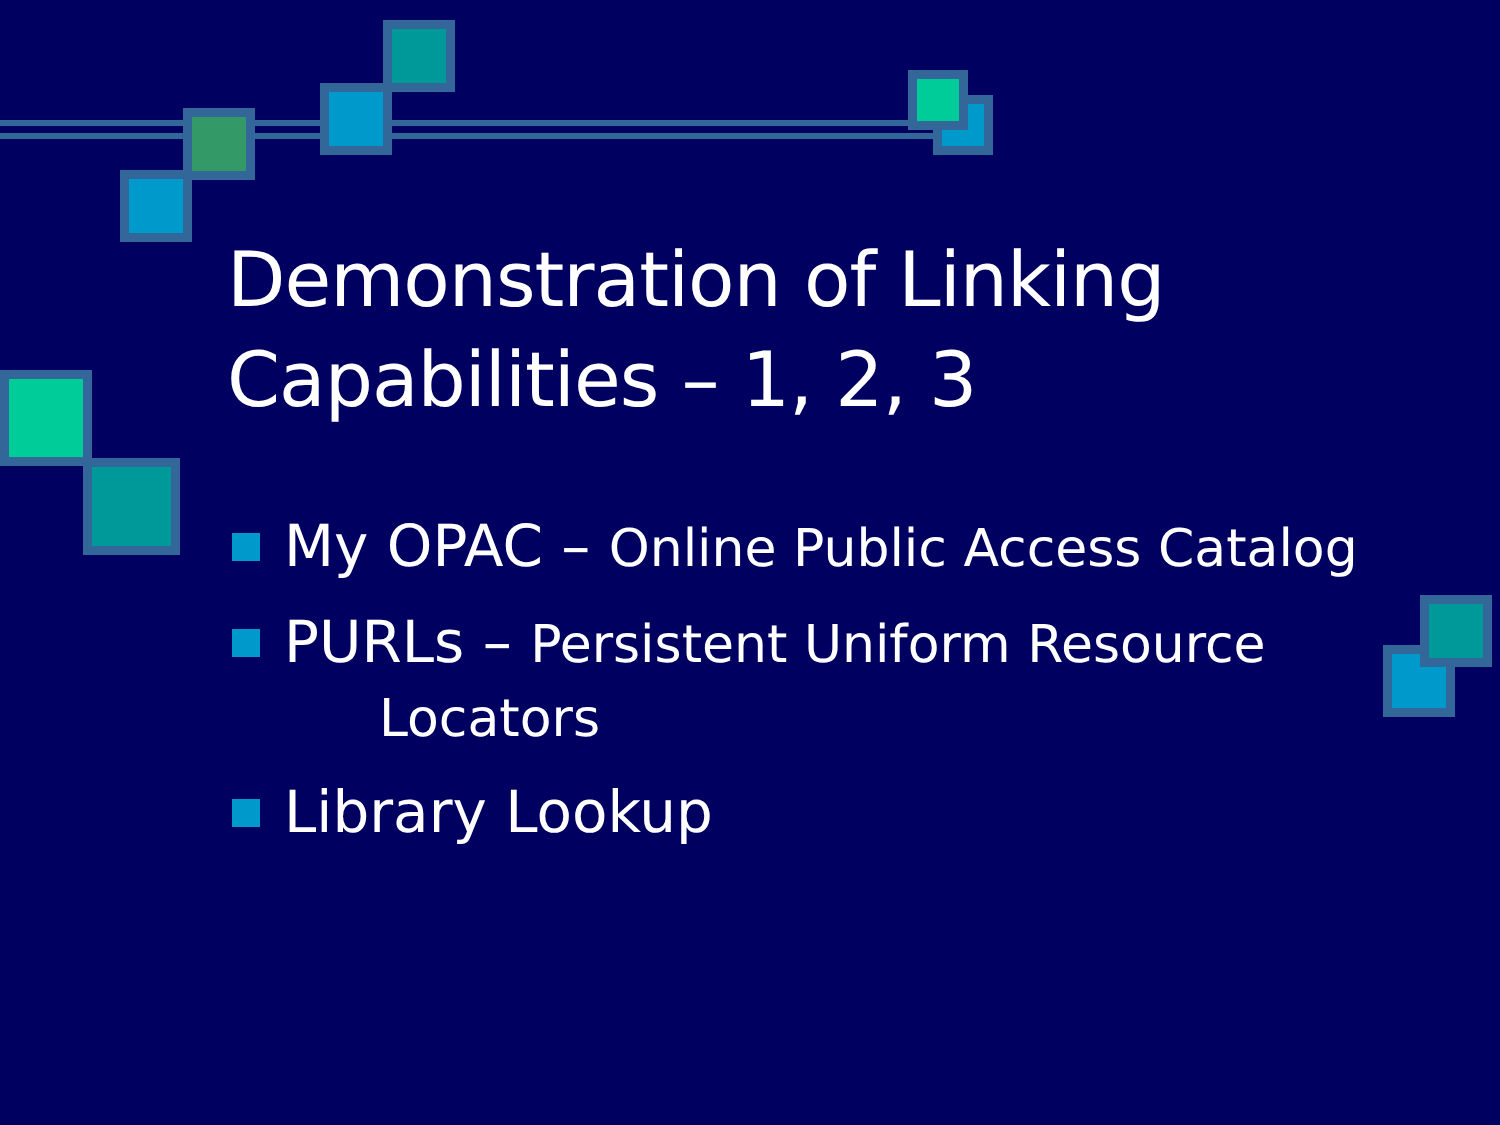Demonstration of Linking
Capabilities – 1, 2, 3
My OPAC – Online Public Access Catalog
PURLs – Persistent Uniform Resource
Locators
Library Lookup